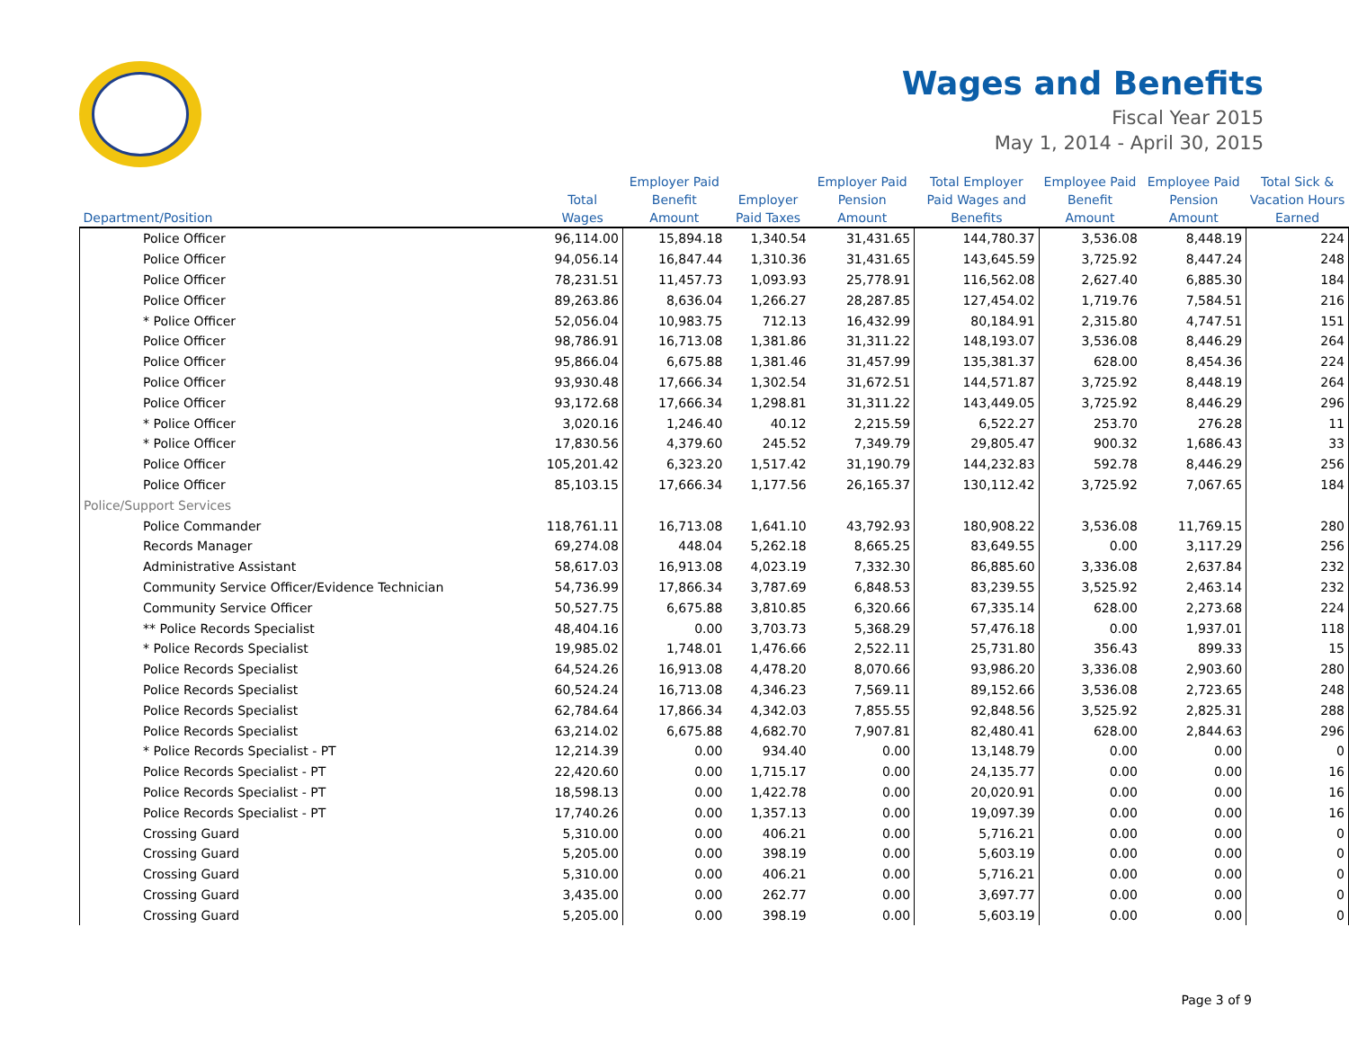Wages and Benefits
Fiscal Year 2015
May 1, 2014 - April 30, 2015
| Department/Position | Total Wages | Employer Paid Benefit Amount | Employer Paid Taxes | Employer Paid Pension Amount | Total Employer Paid Wages and Benefits | Employee Paid Benefit Amount | Employee Paid Pension Amount | Total Sick & Vacation Hours Earned |
| --- | --- | --- | --- | --- | --- | --- | --- | --- |
| Police Officer | 96,114.00 | 15,894.18 | 1,340.54 | 31,431.65 | 144,780.37 | 3,536.08 | 8,448.19 | 224 |
| Police Officer | 94,056.14 | 16,847.44 | 1,310.36 | 31,431.65 | 143,645.59 | 3,725.92 | 8,447.24 | 248 |
| Police Officer | 78,231.51 | 11,457.73 | 1,093.93 | 25,778.91 | 116,562.08 | 2,627.40 | 6,885.30 | 184 |
| Police Officer | 89,263.86 | 8,636.04 | 1,266.27 | 28,287.85 | 127,454.02 | 1,719.76 | 7,584.51 | 216 |
| * Police Officer | 52,056.04 | 10,983.75 | 712.13 | 16,432.99 | 80,184.91 | 2,315.80 | 4,747.51 | 151 |
| Police Officer | 98,786.91 | 16,713.08 | 1,381.86 | 31,311.22 | 148,193.07 | 3,536.08 | 8,446.29 | 264 |
| Police Officer | 95,866.04 | 6,675.88 | 1,381.46 | 31,457.99 | 135,381.37 | 628.00 | 8,454.36 | 224 |
| Police Officer | 93,930.48 | 17,666.34 | 1,302.54 | 31,672.51 | 144,571.87 | 3,725.92 | 8,448.19 | 264 |
| Police Officer | 93,172.68 | 17,666.34 | 1,298.81 | 31,311.22 | 143,449.05 | 3,725.92 | 8,446.29 | 296 |
| * Police Officer | 3,020.16 | 1,246.40 | 40.12 | 2,215.59 | 6,522.27 | 253.70 | 276.28 | 11 |
| * Police Officer | 17,830.56 | 4,379.60 | 245.52 | 7,349.79 | 29,805.47 | 900.32 | 1,686.43 | 33 |
| Police Officer | 105,201.42 | 6,323.20 | 1,517.42 | 31,190.79 | 144,232.83 | 592.78 | 8,446.29 | 256 |
| Police Officer | 85,103.15 | 17,666.34 | 1,177.56 | 26,165.37 | 130,112.42 | 3,725.92 | 7,067.65 | 184 |
| Police/Support Services | | | | | | | | |
| Police Commander | 118,761.11 | 16,713.08 | 1,641.10 | 43,792.93 | 180,908.22 | 3,536.08 | 11,769.15 | 280 |
| Records Manager | 69,274.08 | 448.04 | 5,262.18 | 8,665.25 | 83,649.55 | 0.00 | 3,117.29 | 256 |
| Administrative Assistant | 58,617.03 | 16,913.08 | 4,023.19 | 7,332.30 | 86,885.60 | 3,336.08 | 2,637.84 | 232 |
| Community Service Officer/Evidence Technician | 54,736.99 | 17,866.34 | 3,787.69 | 6,848.53 | 83,239.55 | 3,525.92 | 2,463.14 | 232 |
| Community Service Officer | 50,527.75 | 6,675.88 | 3,810.85 | 6,320.66 | 67,335.14 | 628.00 | 2,273.68 | 224 |
| ** Police Records Specialist | 48,404.16 | 0.00 | 3,703.73 | 5,368.29 | 57,476.18 | 0.00 | 1,937.01 | 118 |
| * Police Records Specialist | 19,985.02 | 1,748.01 | 1,476.66 | 2,522.11 | 25,731.80 | 356.43 | 899.33 | 15 |
| Police Records Specialist | 64,524.26 | 16,913.08 | 4,478.20 | 8,070.66 | 93,986.20 | 3,336.08 | 2,903.60 | 280 |
| Police Records Specialist | 60,524.24 | 16,713.08 | 4,346.23 | 7,569.11 | 89,152.66 | 3,536.08 | 2,723.65 | 248 |
| Police Records Specialist | 62,784.64 | 17,866.34 | 4,342.03 | 7,855.55 | 92,848.56 | 3,525.92 | 2,825.31 | 288 |
| Police Records Specialist | 63,214.02 | 6,675.88 | 4,682.70 | 7,907.81 | 82,480.41 | 628.00 | 2,844.63 | 296 |
| * Police Records Specialist - PT | 12,214.39 | 0.00 | 934.40 | 0.00 | 13,148.79 | 0.00 | 0.00 | 0 |
| Police Records Specialist - PT | 22,420.60 | 0.00 | 1,715.17 | 0.00 | 24,135.77 | 0.00 | 0.00 | 16 |
| Police Records Specialist - PT | 18,598.13 | 0.00 | 1,422.78 | 0.00 | 20,020.91 | 0.00 | 0.00 | 16 |
| Police Records Specialist - PT | 17,740.26 | 0.00 | 1,357.13 | 0.00 | 19,097.39 | 0.00 | 0.00 | 16 |
| Crossing Guard | 5,310.00 | 0.00 | 406.21 | 0.00 | 5,716.21 | 0.00 | 0.00 | 0 |
| Crossing Guard | 5,205.00 | 0.00 | 398.19 | 0.00 | 5,603.19 | 0.00 | 0.00 | 0 |
| Crossing Guard | 5,310.00 | 0.00 | 406.21 | 0.00 | 5,716.21 | 0.00 | 0.00 | 0 |
| Crossing Guard | 3,435.00 | 0.00 | 262.77 | 0.00 | 3,697.77 | 0.00 | 0.00 | 0 |
| Crossing Guard | 5,205.00 | 0.00 | 398.19 | 0.00 | 5,603.19 | 0.00 | 0.00 | 0 |
Page 3 of 9